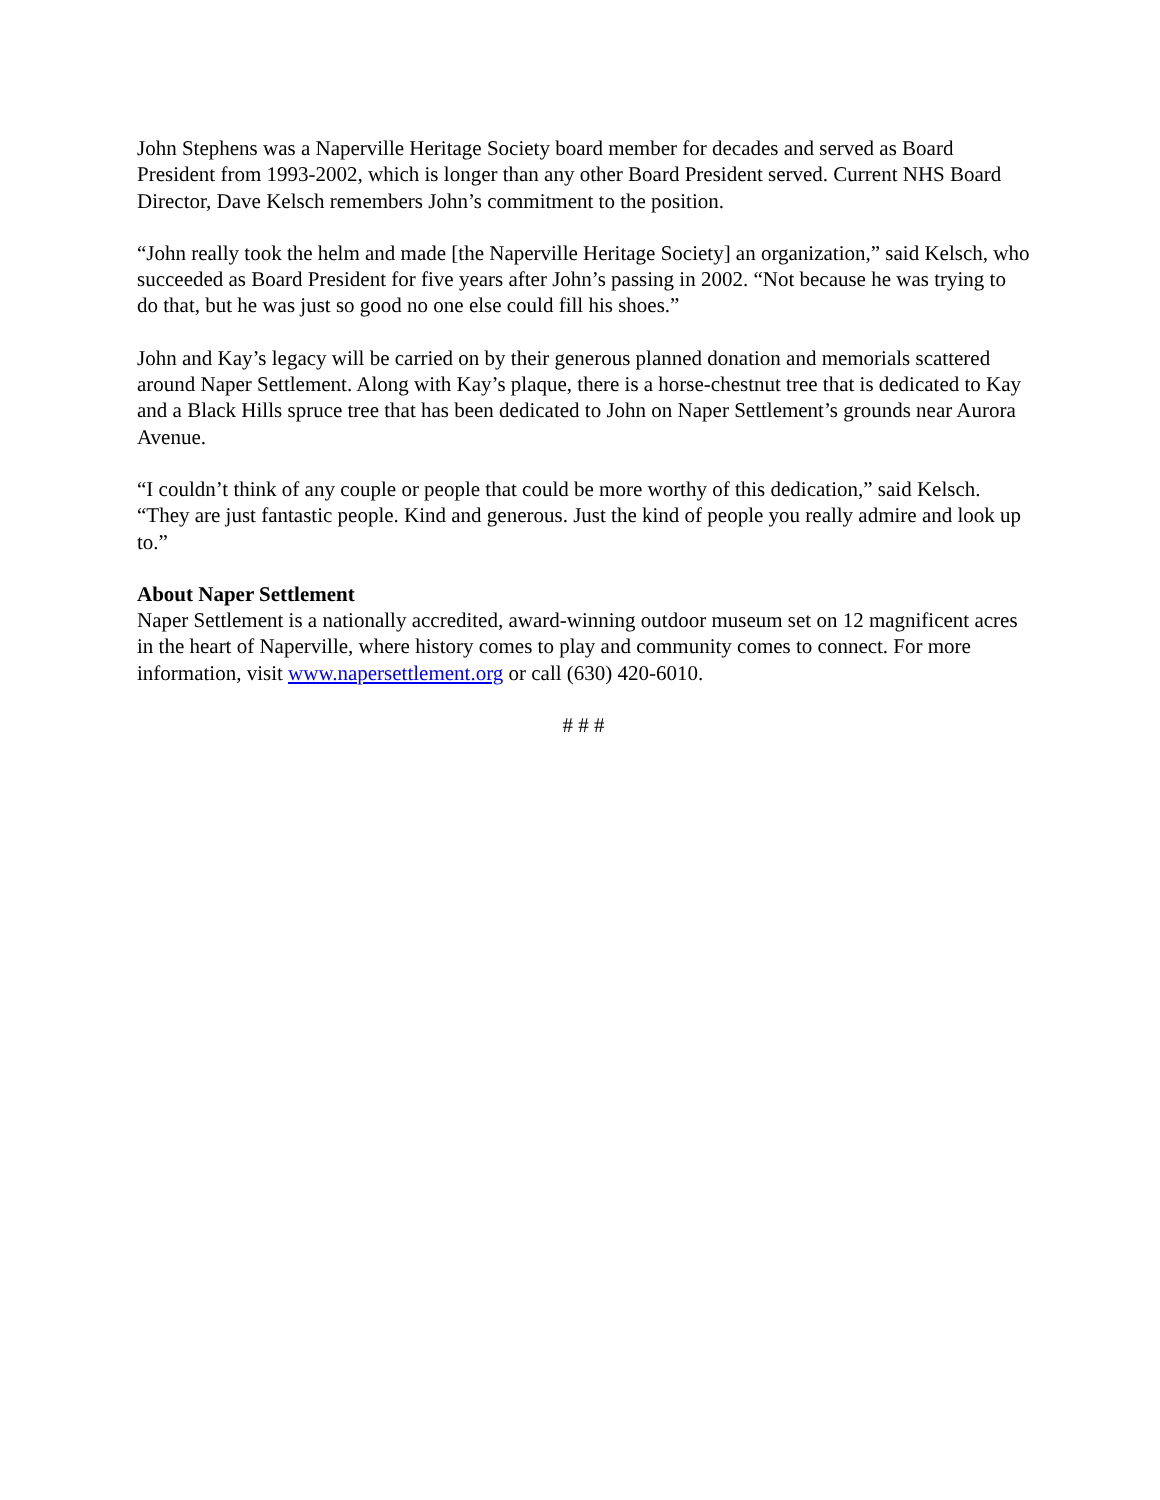John Stephens was a Naperville Heritage Society board member for decades and served as Board President from 1993-2002, which is longer than any other Board President served. Current NHS Board Director, Dave Kelsch remembers John’s commitment to the position.
“John really took the helm and made [the Naperville Heritage Society] an organization,” said Kelsch, who succeeded as Board President for five years after John’s passing in 2002. “Not because he was trying to do that, but he was just so good no one else could fill his shoes.”
John and Kay’s legacy will be carried on by their generous planned donation and memorials scattered around Naper Settlement. Along with Kay’s plaque, there is a horse-chestnut tree that is dedicated to Kay and a Black Hills spruce tree that has been dedicated to John on Naper Settlement’s grounds near Aurora Avenue.
“I couldn’t think of any couple or people that could be more worthy of this dedication,” said Kelsch. “They are just fantastic people. Kind and generous. Just the kind of people you really admire and look up to.”
About Naper Settlement
Naper Settlement is a nationally accredited, award-winning outdoor museum set on 12 magnificent acres in the heart of Naperville, where history comes to play and community comes to connect. For more information, visit www.napersettlement.org or call (630) 420-6010.
# # #